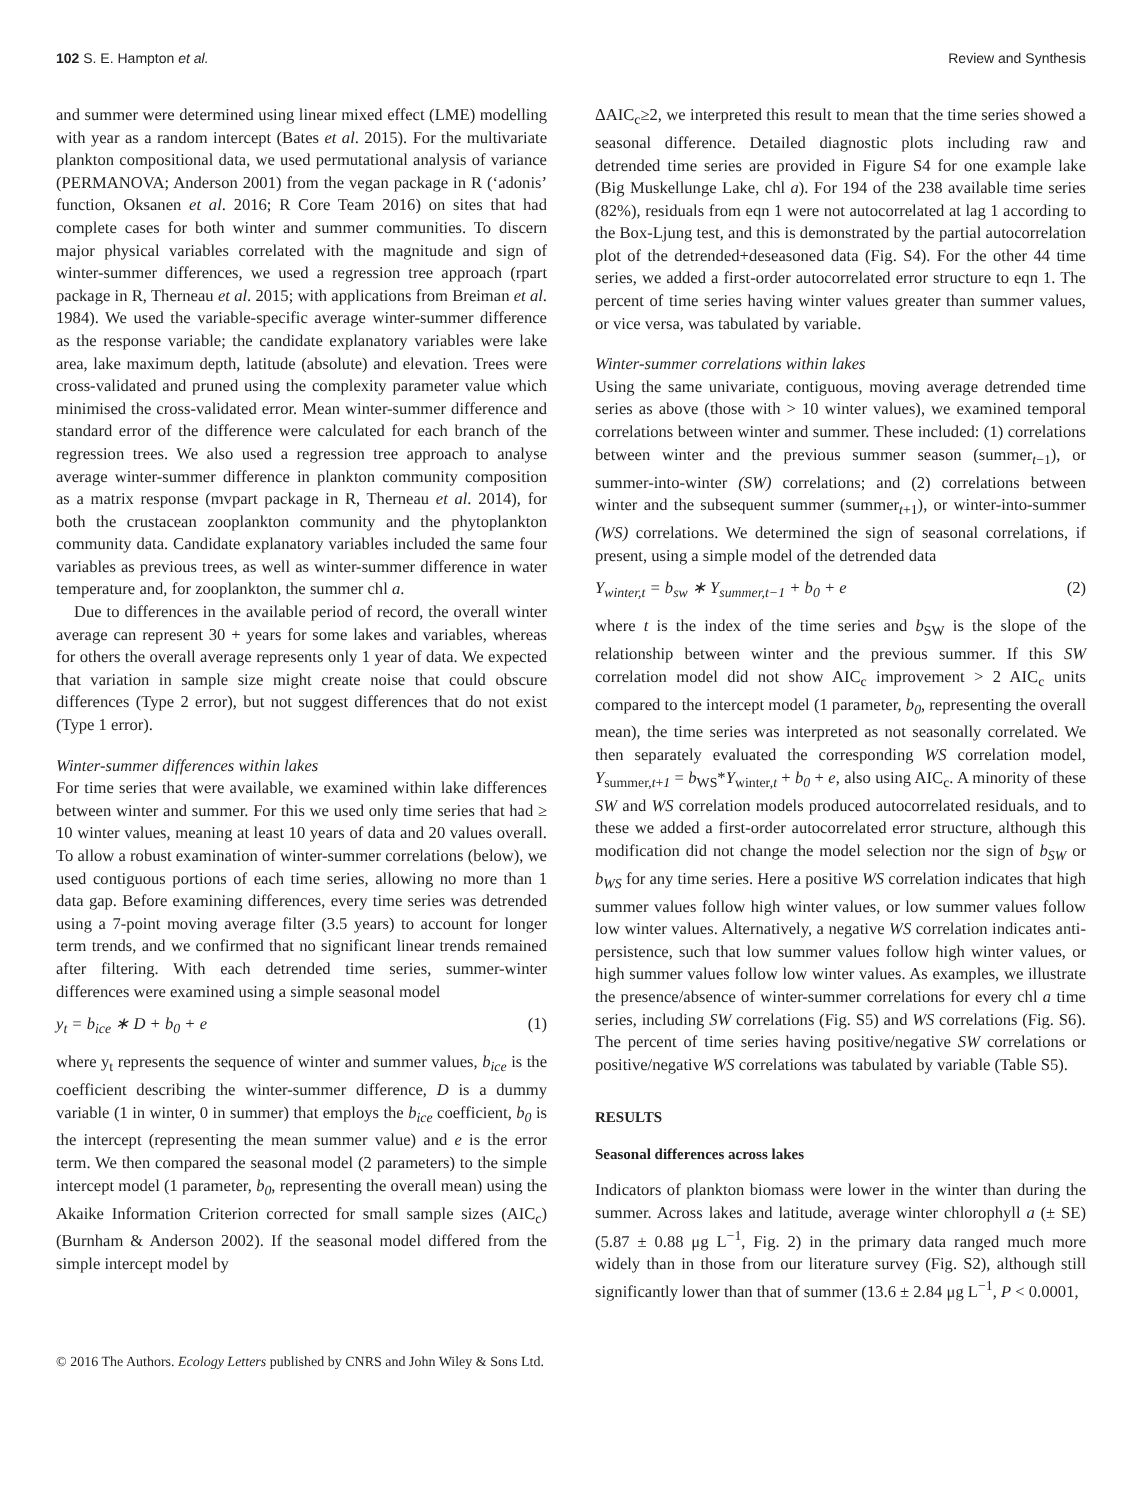102 S. E. Hampton et al. Review and Synthesis
and summer were determined using linear mixed effect (LME) modelling with year as a random intercept (Bates et al. 2015). For the multivariate plankton compositional data, we used permutational analysis of variance (PERMANOVA; Anderson 2001) from the vegan package in R (‘adonis’ function, Oksanen et al. 2016; R Core Team 2016) on sites that had complete cases for both winter and summer communities. To discern major physical variables correlated with the magnitude and sign of winter-summer differences, we used a regression tree approach (rpart package in R, Therneau et al. 2015; with applications from Breiman et al. 1984). We used the variable-specific average winter-summer difference as the response variable; the candidate explanatory variables were lake area, lake maximum depth, latitude (absolute) and elevation. Trees were cross-validated and pruned using the complexity parameter value which minimised the cross-validated error. Mean winter-summer difference and standard error of the difference were calculated for each branch of the regression trees. We also used a regression tree approach to analyse average winter-summer difference in plankton community composition as a matrix response (mvpart package in R, Therneau et al. 2014), for both the crustacean zooplankton community and the phytoplankton community data. Candidate explanatory variables included the same four variables as previous trees, as well as winter-summer difference in water temperature and, for zooplankton, the summer chl a.
Due to differences in the available period of record, the overall winter average can represent 30 + years for some lakes and variables, whereas for others the overall average represents only 1 year of data. We expected that variation in sample size might create noise that could obscure differences (Type 2 error), but not suggest differences that do not exist (Type 1 error).
Winter-summer differences within lakes
For time series that were available, we examined within lake differences between winter and summer. For this we used only time series that had ≥ 10 winter values, meaning at least 10 years of data and 20 values overall. To allow a robust examination of winter-summer correlations (below), we used contiguous portions of each time series, allowing no more than 1 data gap. Before examining differences, every time series was detrended using a 7-point moving average filter (3.5 years) to account for longer term trends, and we confirmed that no significant linear trends remained after filtering. With each detrended time series, summer-winter differences were examined using a simple seasonal model
y<sub>t</sub> = b<sub>ice</sub> ∗ D + b<sub>0</sub> + e (1)
where y<sub>t</sub> represents the sequence of winter and summer values, b<sub>ice</sub> is the coefficient describing the winter-summer difference, D is a dummy variable (1 in winter, 0 in summer) that employs the b<sub>ice</sub> coefficient, b<sub>0</sub> is the intercept (representing the mean summer value) and e is the error term. We then compared the seasonal model (2 parameters) to the simple intercept model (1 parameter, b<sub>0</sub>, representing the overall mean) using the Akaike Information Criterion corrected for small sample sizes (AIC<sub>c</sub>) (Burnham & Anderson 2002). If the seasonal model differed from the simple intercept model by
ΔAIC<sub>c</sub>≥2, we interpreted this result to mean that the time series showed a seasonal difference. Detailed diagnostic plots including raw and detrended time series are provided in Figure S4 for one example lake (Big Muskellunge Lake, chl a). For 194 of the 238 available time series (82%), residuals from eqn 1 were not autocorrelated at lag 1 according to the Box-Ljung test, and this is demonstrated by the partial autocorrelation plot of the detrended+deseasoned data (Fig. S4). For the other 44 time series, we added a first-order autocorrelated error structure to eqn 1. The percent of time series having winter values greater than summer values, or vice versa, was tabulated by variable.
Winter-summer correlations within lakes
Using the same univariate, contiguous, moving average detrended time series as above (those with > 10 winter values), we examined temporal correlations between winter and summer. These included: (1) correlations between winter and the previous summer season (summer<sub>t−1</sub>), or summer-into-winter (SW) correlations; and (2) correlations between winter and the subsequent summer (summer<sub>t+1</sub>), or winter-into-summer (WS) correlations. We determined the sign of seasonal correlations, if present, using a simple model of the detrended data
Y<sub>winter,t</sub> = b<sub>sw</sub> ∗ Y<sub>summer,t−1</sub> + b<sub>0</sub> + e (2)
where t is the index of the time series and b<sub>SW</sub> is the slope of the relationship between winter and the previous summer. If this SW correlation model did not show AIC<sub>c</sub> improvement > 2 AIC<sub>c</sub> units compared to the intercept model (1 parameter, b<sub>0</sub>, representing the overall mean), the time series was interpreted as not seasonally correlated. We then separately evaluated the corresponding WS correlation model, Y<sub>summer,t+1</sub> = b<sub>WS</sub>*Y<sub>winter,t</sub> + b<sub>0</sub> + e, also using AIC<sub>c</sub>. A minority of these SW and WS correlation models produced autocorrelated residuals, and to these we added a first-order autocorrelated error structure, although this modification did not change the model selection nor the sign of b<sub>SW</sub> or b<sub>WS</sub> for any time series. Here a positive WS correlation indicates that high summer values follow high winter values, or low summer values follow low winter values. Alternatively, a negative WS correlation indicates anti-persistence, such that low summer values follow high winter values, or high summer values follow low winter values. As examples, we illustrate the presence/absence of winter-summer correlations for every chl a time series, including SW correlations (Fig. S5) and WS correlations (Fig. S6). The percent of time series having positive/negative SW correlations or positive/negative WS correlations was tabulated by variable (Table S5).
RESULTS
Seasonal differences across lakes
Indicators of plankton biomass were lower in the winter than during the summer. Across lakes and latitude, average winter chlorophyll a (± SE) (5.87 ± 0.88 μg L<sup>−1</sup>, Fig. 2) in the primary data ranged much more widely than in those from our literature survey (Fig. S2), although still significantly lower than that of summer (13.6 ± 2.84 μg L<sup>−1</sup>, P < 0.0001,
© 2016 The Authors. Ecology Letters published by CNRS and John Wiley & Sons Ltd.